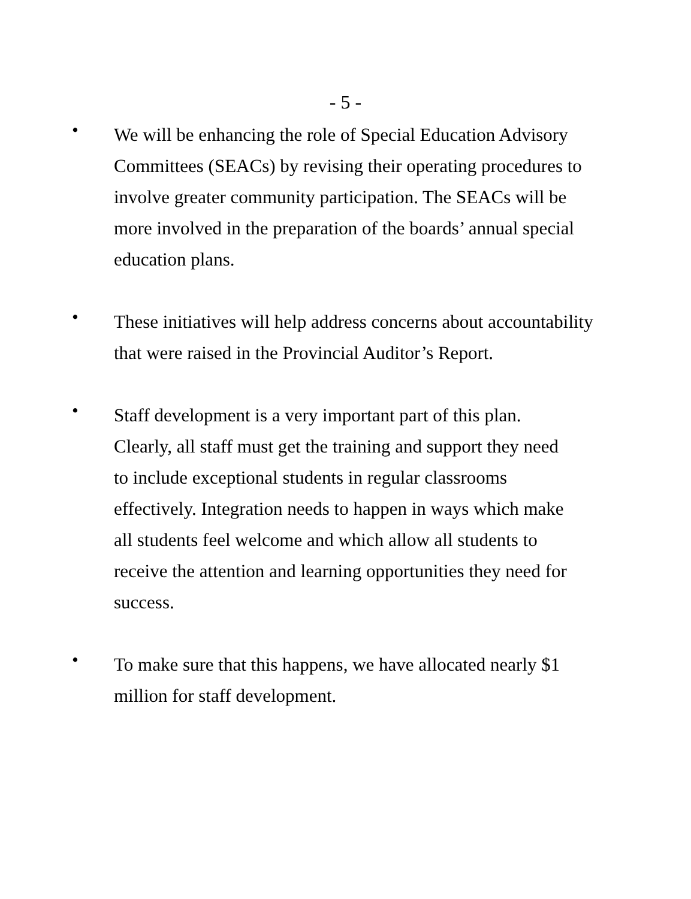- 5 -
•
We will be enhancing the role of Special Education Advisory Committees (SEACs) by revising their operating procedures to involve greater community participation. The SEACs will be more involved in the preparation of the boards’ annual special education plans.
•
These initiatives will help address concerns about accountability that were raised in the Provincial Auditor’s Report.
•
Staff development is a very important part of this plan. Clearly, all staff must get the training and support they need to include exceptional students in regular classrooms effectively. Integration needs to happen in ways which make all students feel welcome and which allow all students to receive the attention and learning opportunities they need for success.
•
To make sure that this happens, we have allocated nearly $1 million for staff development.